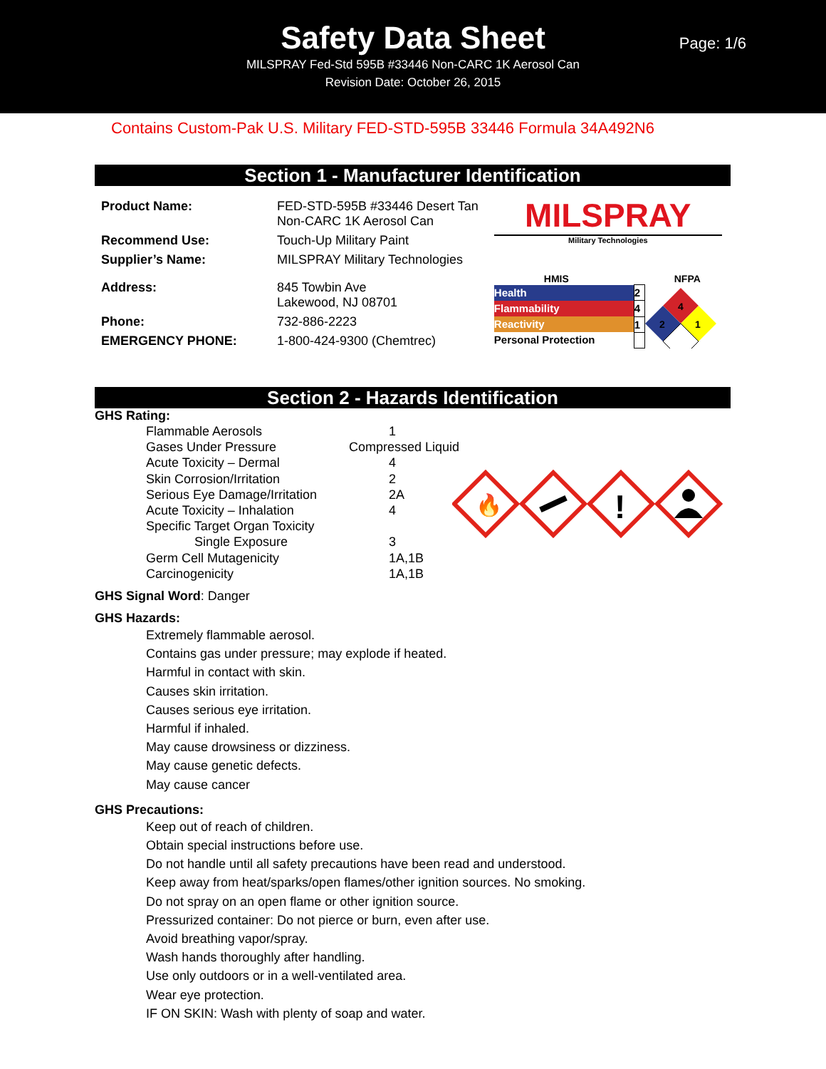Safety Data Sheet
MILSPRAY Fed-Std 595B #33446 Non-CARC 1K Aerosol Can
Revision Date: October 26, 2015
Page: 1/6
Contains Custom-Pak U.S. Military FED-STD-595B 33446 Formula 34A492N6
Section 1 - Manufacturer Identification
| Product Name: | FED-STD-595B #33446 Desert Tan Non-CARC 1K Aerosol Can |
| Recommend Use: | Touch-Up Military Paint |
| Supplier’s Name: | MILSPRAY Military Technologies |
| Address: | 845 Towbin Ave Lakewood, NJ 08701 |
| Phone: | 732-886-2223 |
| EMERGENCY PHONE: | 1-800-424-9300 (Chemtrec) |
MILSPRAY
Military Technologies
HMIS NFPA
| Health | 2 |
| Flammability | 4 |
| Reactivity | 1 |
| Personal Protection | |
4
2
1
Section 2 - Hazards Identification
GHS Rating:
| Flammable Aerosols | 1 |
| Gases Under Pressure | Compressed Liquid |
| Acute Toxicity – Dermal | 4 |
| Skin Corrosion/Irritation | 2 |
| Serious Eye Damage/Irritation | 2A |
| Acute Toxicity – Inhalation | 4 |
| Specific Target Organ Toxicity | |
| Single Exposure | 3 |
| Germ Cell Mutagenicity | 1A,1B |
| Carcinogenicity | 1A,1B |
🔥
!
GHS Signal Word: Danger
GHS Hazards:
Extremely flammable aerosol.
Contains gas under pressure; may explode if heated.
Harmful in contact with skin.
Causes skin irritation.
Causes serious eye irritation.
Harmful if inhaled.
May cause drowsiness or dizziness.
May cause genetic defects.
May cause cancer
GHS Precautions:
Keep out of reach of children.
Obtain special instructions before use.
Do not handle until all safety precautions have been read and understood.
Keep away from heat/sparks/open flames/other ignition sources. No smoking.
Do not spray on an open flame or other ignition source.
Pressurized container: Do not pierce or burn, even after use.
Avoid breathing vapor/spray.
Wash hands thoroughly after handling.
Use only outdoors or in a well-ventilated area.
Wear eye protection.
IF ON SKIN: Wash with plenty of soap and water.